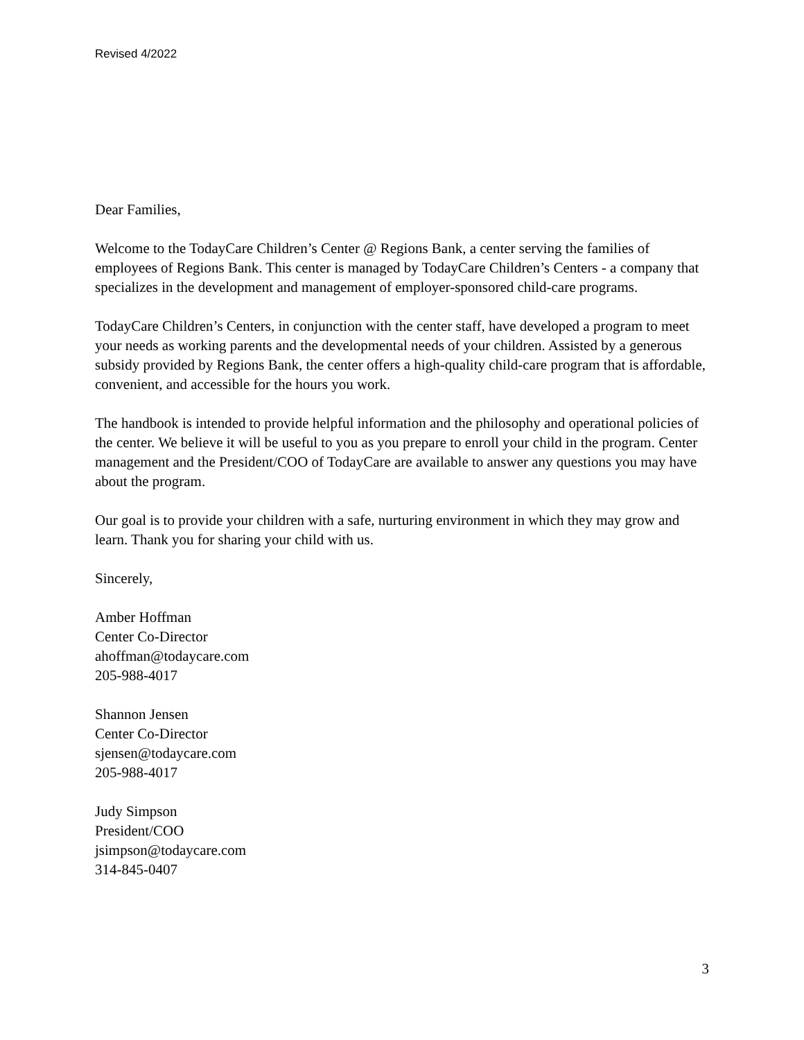Revised 4/2022
Dear Families,
Welcome to the TodayCare Children’s Center @ Regions Bank, a center serving the families of employees of Regions Bank. This center is managed by TodayCare Children’s Centers - a company that specializes in the development and management of employer-sponsored child-care programs.
TodayCare Children’s Centers, in conjunction with the center staff, have developed a program to meet your needs as working parents and the developmental needs of your children. Assisted by a generous subsidy provided by Regions Bank, the center offers a high-quality child-care program that is affordable, convenient, and accessible for the hours you work.
The handbook is intended to provide helpful information and the philosophy and operational policies of the center. We believe it will be useful to you as you prepare to enroll your child in the program. Center management and the President/COO of TodayCare are available to answer any questions you may have about the program.
Our goal is to provide your children with a safe, nurturing environment in which they may grow and learn. Thank you for sharing your child with us.
Sincerely,
Amber Hoffman
Center Co-Director
ahoffman@todaycare.com
205-988-4017
Shannon Jensen
Center Co-Director
sjensen@todaycare.com
205-988-4017
Judy Simpson
President/COO
jsimpson@todaycare.com
314-845-0407
3